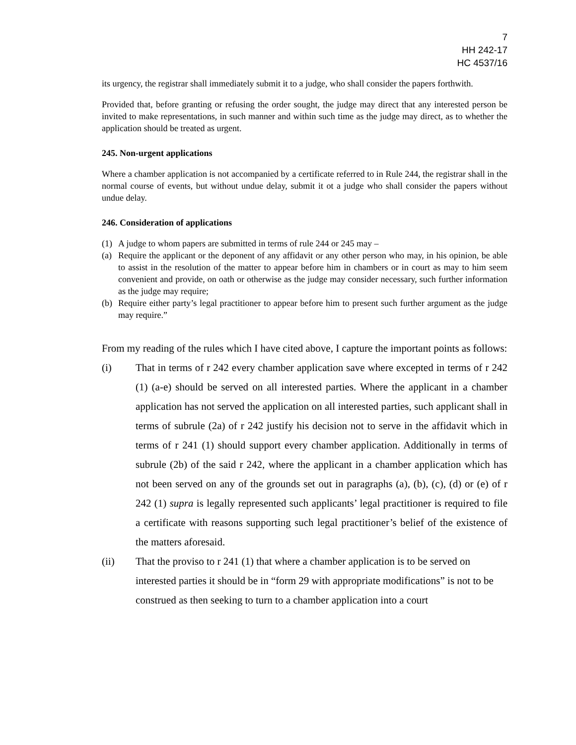7
HH 242-17
HC 4537/16
its urgency, the registrar shall immediately submit it to a judge, who shall consider the papers forthwith.
Provided that, before granting or refusing the order sought, the judge may direct that any interested person be invited to make representations, in such manner and within such time as the judge may direct, as to whether the application should be treated as urgent.
245. Non-urgent applications
Where a chamber application is not accompanied by a certificate referred to in Rule 244, the registrar shall in the normal course of events, but without undue delay, submit it ot a judge who shall consider the papers without undue delay.
246. Consideration of applications
(1) A judge to whom papers are submitted in terms of rule 244 or 245 may –
(a) Require the applicant or the deponent of any affidavit or any other person who may, in his opinion, be able to assist in the resolution of the matter to appear before him in chambers or in court as may to him seem convenient and provide, on oath or otherwise as the judge may consider necessary, such further information as the judge may require;
(b) Require either party’s legal practitioner to appear before him to present such further argument as the judge may require.”
From my reading of the rules which I have cited above, I capture the important points as follows:
(i) That in terms of r 242 every chamber application save where excepted in terms of r 242 (1) (a-e) should be served on all interested parties. Where the applicant in a chamber application has not served the application on all interested parties, such applicant shall in terms of subrule (2a) of r 242 justify his decision not to serve in the affidavit which in terms of r 241 (1) should support every chamber application. Additionally in terms of subrule (2b) of the said r 242, where the applicant in a chamber application which has not been served on any of the grounds set out in paragraphs (a), (b), (c), (d) or (e) of r 242 (1) supra is legally represented such applicants’ legal practitioner is required to file a certificate with reasons supporting such legal practitioner’s belief of the existence of the matters aforesaid.
(ii) That the proviso to r 241 (1) that where a chamber application is to be served on interested parties it should be in “form 29 with appropriate modifications” is not to be construed as then seeking to turn to a chamber application into a court